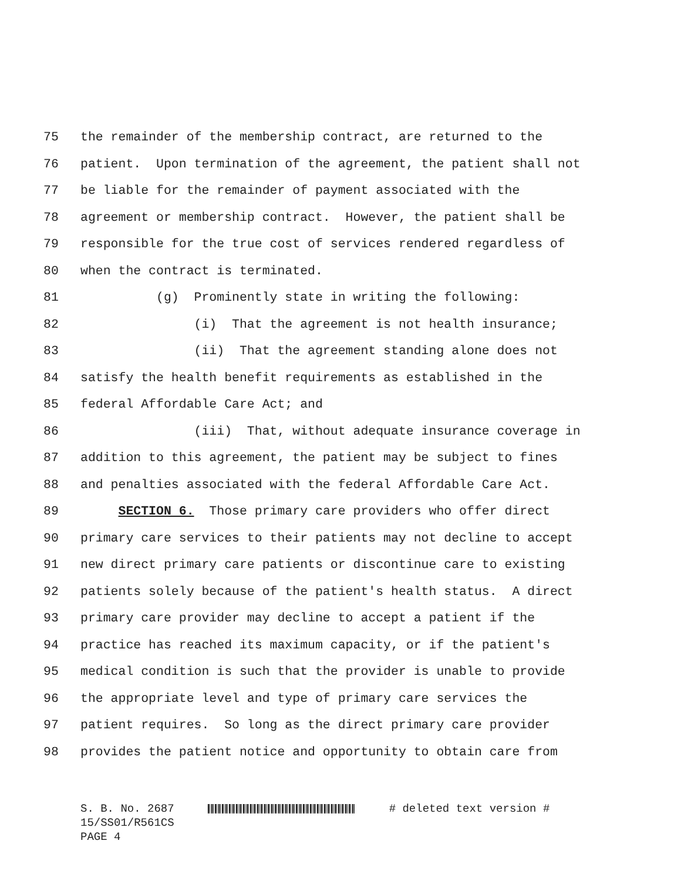75 the remainder of the membership contract, are returned to the
76 patient. Upon termination of the agreement, the patient shall not
77 be liable for the remainder of payment associated with the
78 agreement or membership contract. However, the patient shall be
79 responsible for the true cost of services rendered regardless of
80 when the contract is terminated.
81 (g) Prominently state in writing the following:
82 (i) That the agreement is not health insurance;
83 (ii) That the agreement standing alone does not
84 satisfy the health benefit requirements as established in the
85 federal Affordable Care Act; and
86 (iii) That, without adequate insurance coverage in
87 addition to this agreement, the patient may be subject to fines
88 and penalties associated with the federal Affordable Care Act.
89 SECTION 6. Those primary care providers who offer direct
90 primary care services to their patients may not decline to accept
91 new direct primary care patients or discontinue care to existing
92 patients solely because of the patient's health status. A direct
93 primary care provider may decline to accept a patient if the
94 practice has reached its maximum capacity, or if the patient's
95 medical condition is such that the provider is unable to provide
96 the appropriate level and type of primary care services the
97 patient requires. So long as the direct primary care provider
98 provides the patient notice and opportunity to obtain care from
S. B. No. 2687 # deleted text version # 15/SS01/R561CS PAGE 4